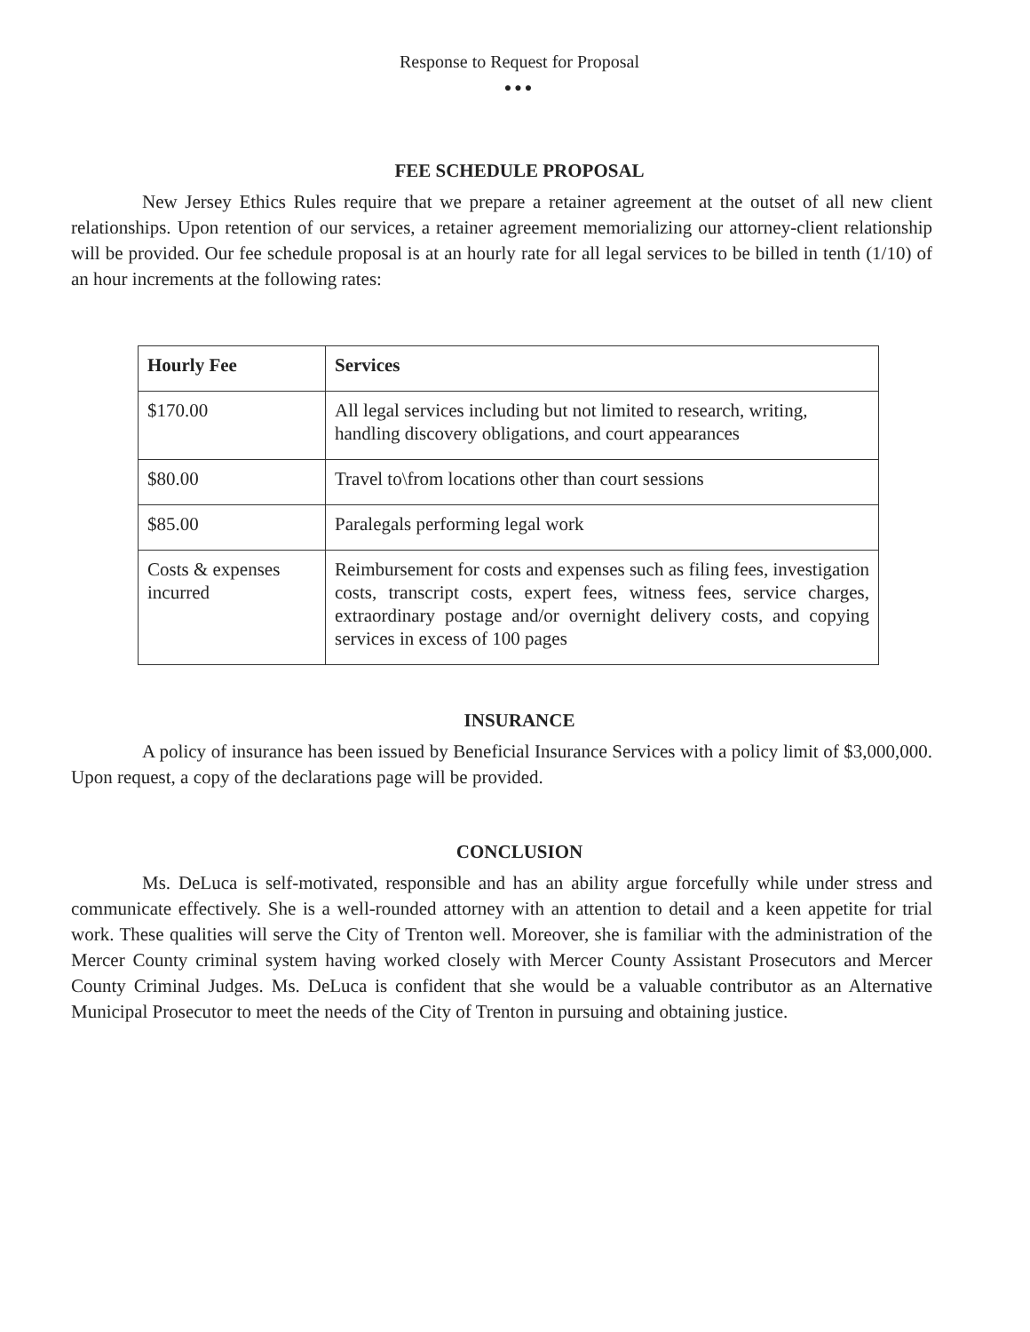Response to Request for Proposal
●●●
FEE SCHEDULE PROPOSAL
New Jersey Ethics Rules require that we prepare a retainer agreement at the outset of all new client relationships. Upon retention of our services, a retainer agreement memorializing our attorney-client relationship will be provided. Our fee schedule proposal is at an hourly rate for all legal services to be billed in tenth (1/10) of an hour increments at the following rates:
| Hourly Fee | Services |
| --- | --- |
| $170.00 | All legal services including but not limited to research, writing, handling discovery obligations, and court appearances |
| $80.00 | Travel to\from locations other than court sessions |
| $85.00 | Paralegals performing legal work |
| Costs & expenses incurred | Reimbursement for costs and expenses such as filing fees, investigation costs, transcript costs, expert fees, witness fees, service charges, extraordinary postage and/or overnight delivery costs, and copying services in excess of 100 pages |
INSURANCE
A policy of insurance has been issued by Beneficial Insurance Services with a policy limit of $3,000,000. Upon request, a copy of the declarations page will be provided.
CONCLUSION
Ms. DeLuca is self-motivated, responsible and has an ability argue forcefully while under stress and communicate effectively. She is a well-rounded attorney with an attention to detail and a keen appetite for trial work. These qualities will serve the City of Trenton well. Moreover, she is familiar with the administration of the Mercer County criminal system having worked closely with Mercer County Assistant Prosecutors and Mercer County Criminal Judges. Ms. DeLuca is confident that she would be a valuable contributor as an Alternative Municipal Prosecutor to meet the needs of the City of Trenton in pursuing and obtaining justice.